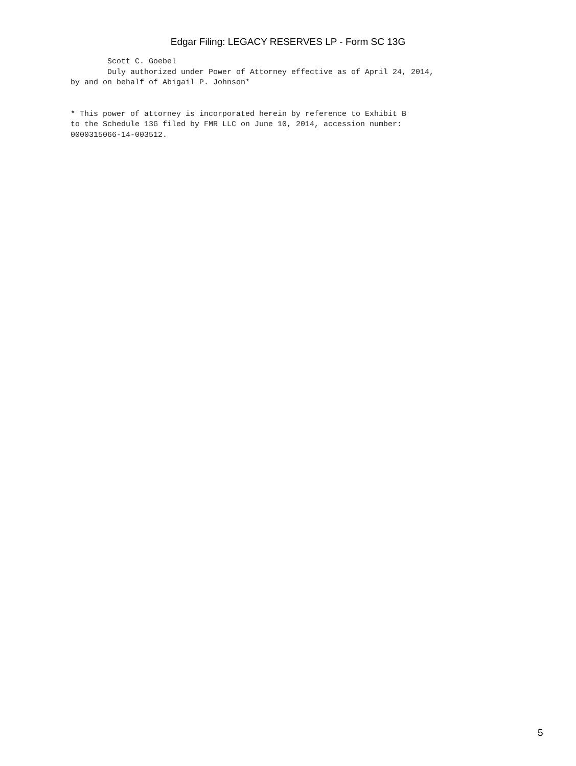Edgar Filing: LEGACY RESERVES LP - Form SC 13G
        Scott C. Goebel
        Duly authorized under Power of Attorney effective as of April 24, 2014,
by and on behalf of Abigail P. Johnson*


* This power of attorney is incorporated herein by reference to Exhibit B
to the Schedule 13G filed by FMR LLC on June 10, 2014, accession number:
0000315066-14-003512.
5